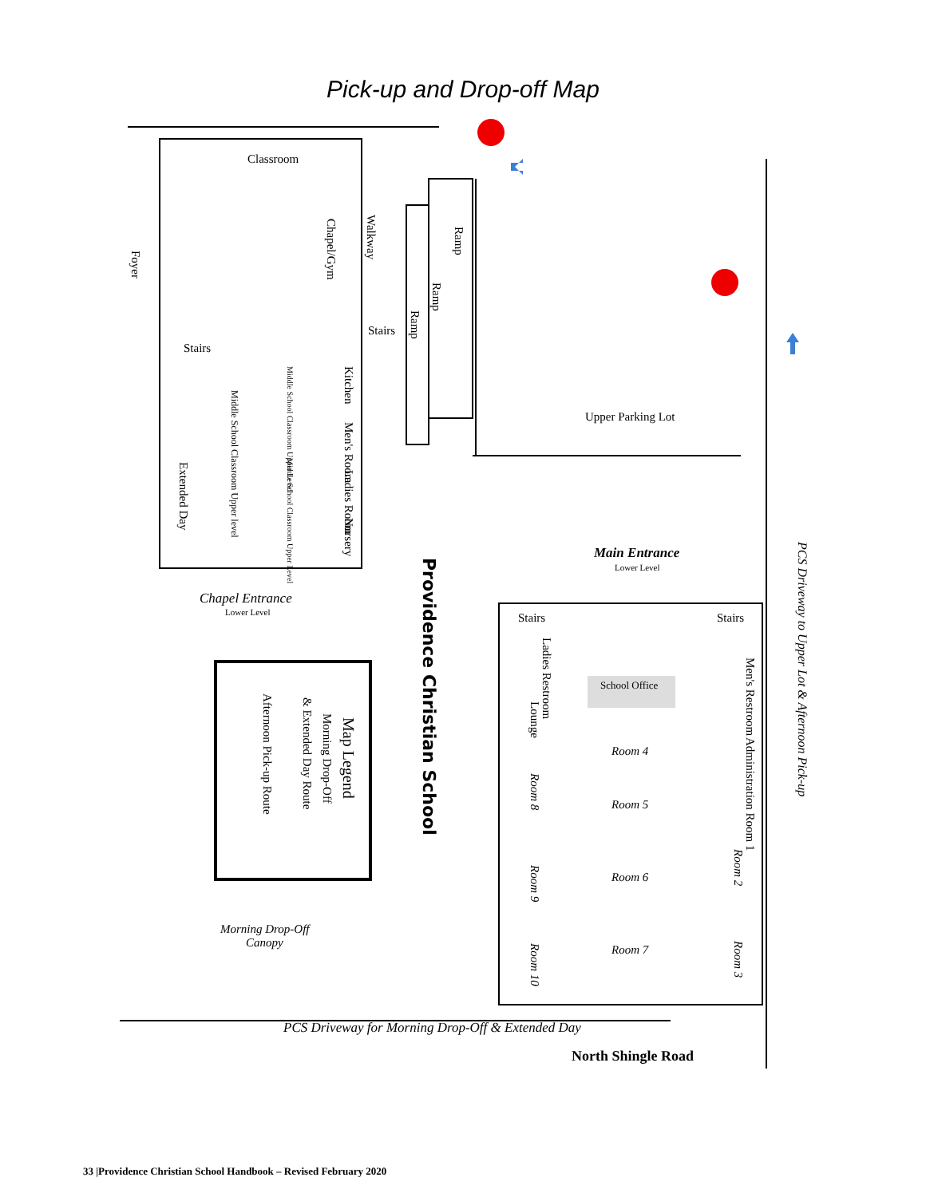Pick-up and Drop-off Map
Classroom
Stairs
Stairs
Upper Parking Lot
Main Entrance
Lower Level
Chapel Entrance
Lower Level
Stairs
Stairs
School Office
Room 4
Room 5
Room 6
Room 7
Morning Drop-Off
Canopy
PCS Driveway for Morning Drop-Off & Extended Day
North Shingle Road
Chapel/Gym
Walkway
Foyer
Ramp
Ramp
Ramp
Kitchen
Men's Room
Ladies Room
Nursery
Extended Day
Middle School Classroom Upper level
Middle School Classroom Upper Level
Middle School Classroom Upper Level
Providence Christian School
Map Legend
Morning Drop-Off
& Extended Day Route
Afternoon Pick-up Route
Ladies Restroom
Lounge
Room 8
Room 9
Room 10
Men's Restroom
Administration Room 1
Room 2
Room 3
PCS Driveway to Upper Lot & Afternoon Pick-up
33 |Providence Christian School Handbook – Revised February 2020